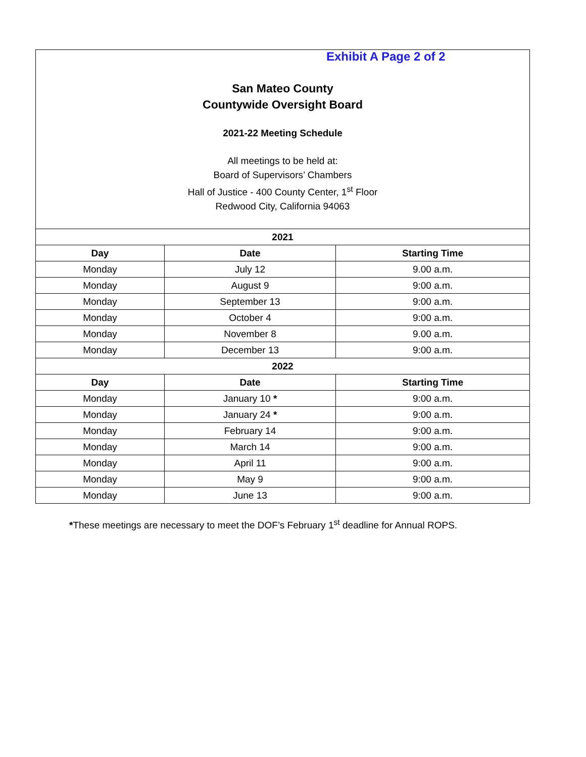Exhibit A Page 2 of 2
San Mateo County
Countywide Oversight Board
2021-22 Meeting Schedule
All meetings to be held at:
Board of Supervisors’ Chambers
Hall of Justice - 400 County Center, 1<sup>st</sup> Floor
Redwood City, California 94063
| 2021 | | |
| --- | --- | --- |
| Day | Date | Starting Time |
| Monday | July 12 | 9.00 a.m. |
| Monday | August 9 | 9:00 a.m. |
| Monday | September 13 | 9:00 a.m. |
| Monday | October 4 | 9:00 a.m. |
| Monday | November 8 | 9.00 a.m. |
| Monday | December 13 | 9:00 a.m. |
| 2022 | | |
| Day | Date | Starting Time |
| Monday | January 10 * | 9:00 a.m. |
| Monday | January 24 * | 9:00 a.m. |
| Monday | February 14 | 9:00 a.m. |
| Monday | March 14 | 9:00 a.m. |
| Monday | April 11 | 9:00 a.m. |
| Monday | May 9 | 9:00 a.m. |
| Monday | June 13 | 9:00 a.m. |
*These meetings are necessary to meet the DOF’s February 1<sup>st</sup> deadline for Annual ROPS.